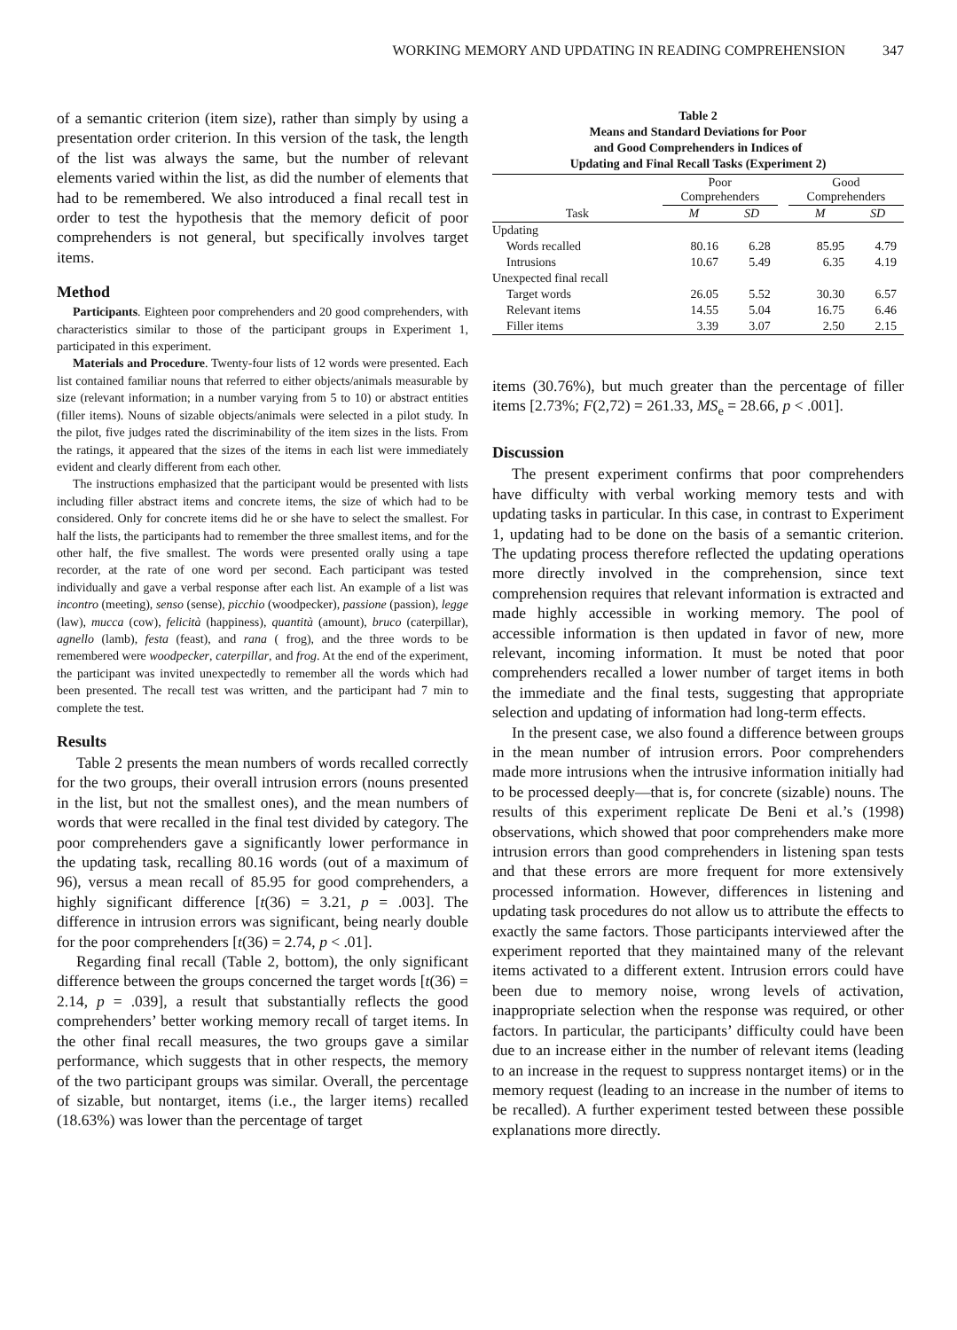WORKING MEMORY AND UPDATING IN READING COMPREHENSION 347
of a semantic criterion (item size), rather than simply by using a presentation order criterion. In this version of the task, the length of the list was always the same, but the number of relevant elements varied within the list, as did the number of elements that had to be remembered. We also introduced a final recall test in order to test the hypothesis that the memory deficit of poor comprehenders is not general, but specifically involves target items.
Method
Participants. Eighteen poor comprehenders and 20 good comprehenders, with characteristics similar to those of the participant groups in Experiment 1, participated in this experiment.
Materials and Procedure. Twenty-four lists of 12 words were presented. Each list contained familiar nouns that referred to either objects/animals measurable by size (relevant information; in a number varying from 5 to 10) or abstract entities (filler items). Nouns of sizable objects/animals were selected in a pilot study. In the pilot, five judges rated the discriminability of the item sizes in the lists. From the ratings, it appeared that the sizes of the items in each list were immediately evident and clearly different from each other.
The instructions emphasized that the participant would be presented with lists including filler abstract items and concrete items, the size of which had to be considered. Only for concrete items did he or she have to select the smallest. For half the lists, the participants had to remember the three smallest items, and for the other half, the five smallest. The words were presented orally using a tape recorder, at the rate of one word per second. Each participant was tested individually and gave a verbal response after each list. An example of a list was incontro (meeting), senso (sense), picchio (woodpecker), passione (passion), legge (law), mucca (cow), felicità (happiness), quantità (amount), bruco (caterpillar), agnello (lamb), festa (feast), and rana ( frog), and the three words to be remembered were woodpecker, caterpillar, and frog. At the end of the experiment, the participant was invited unexpectedly to remember all the words which had been presented. The recall test was written, and the participant had 7 min to complete the test.
Results
Table 2 presents the mean numbers of words recalled correctly for the two groups, their overall intrusion errors (nouns presented in the list, but not the smallest ones), and the mean numbers of words that were recalled in the final test divided by category. The poor comprehenders gave a significantly lower performance in the updating task, recalling 80.16 words (out of a maximum of 96), versus a mean recall of 85.95 for good comprehenders, a highly significant difference [t(36) = 3.21, p = .003]. The difference in intrusion errors was significant, being nearly double for the poor comprehenders [t(36) = 2.74, p < .01].
Regarding final recall (Table 2, bottom), the only significant difference between the groups concerned the target words [t(36) = 2.14, p = .039], a result that substantially reflects the good comprehenders’ better working memory recall of target items. In the other final recall measures, the two groups gave a similar performance, which suggests that in other respects, the memory of the two participant groups was similar. Overall, the percentage of sizable, but nontarget, items (i.e., the larger items) recalled (18.63%) was lower than the percentage of target
Table 2
Means and Standard Deviations for Poor
and Good Comprehenders in Indices of
Updating and Final Recall Tasks (Experiment 2)
| | Poor Comprehenders | | | Good Comprehenders | |
| --- | --- | --- | --- | --- | --- |
| Task | M | SD | | M | SD |
| Updating | | | | | |
| Words recalled | 80.16 | 6.28 | | 85.95 | 4.79 |
| Intrusions | 10.67 | 5.49 | | 6.35 | 4.19 |
| Unexpected final recall | | | | | |
| Target words | 26.05 | 5.52 | | 30.30 | 6.57 |
| Relevant items | 14.55 | 5.04 | | 16.75 | 6.46 |
| Filler items | 3.39 | 3.07 | | 2.50 | 2.15 |
items (30.76%), but much greater than the percentage of filler items [2.73%; F(2,72) = 261.33, MS<sub>e</sub> = 28.66, p < .001].
Discussion
The present experiment confirms that poor comprehenders have difficulty with verbal working memory tests and with updating tasks in particular. In this case, in contrast to Experiment 1, updating had to be done on the basis of a semantic criterion. The updating process therefore reflected the updating operations more directly involved in the comprehension, since text comprehension requires that relevant information is extracted and made highly accessible in working memory. The pool of accessible information is then updated in favor of new, more relevant, incoming information. It must be noted that poor comprehenders recalled a lower number of target items in both the immediate and the final tests, suggesting that appropriate selection and updating of information had long-term effects.
In the present case, we also found a difference between groups in the mean number of intrusion errors. Poor comprehenders made more intrusions when the intrusive information initially had to be processed deeply—that is, for concrete (sizable) nouns. The results of this experiment replicate De Beni et al.’s (1998) observations, which showed that poor comprehenders make more intrusion errors than good comprehenders in listening span tests and that these errors are more frequent for more extensively processed information. However, differences in listening and updating task procedures do not allow us to attribute the effects to exactly the same factors. Those participants interviewed after the experiment reported that they maintained many of the relevant items activated to a different extent. Intrusion errors could have been due to memory noise, wrong levels of activation, inappropriate selection when the response was required, or other factors. In particular, the participants’ difficulty could have been due to an increase either in the number of relevant items (leading to an increase in the request to suppress nontarget items) or in the memory request (leading to an increase in the number of items to be recalled). A further experiment tested between these possible explanations more directly.